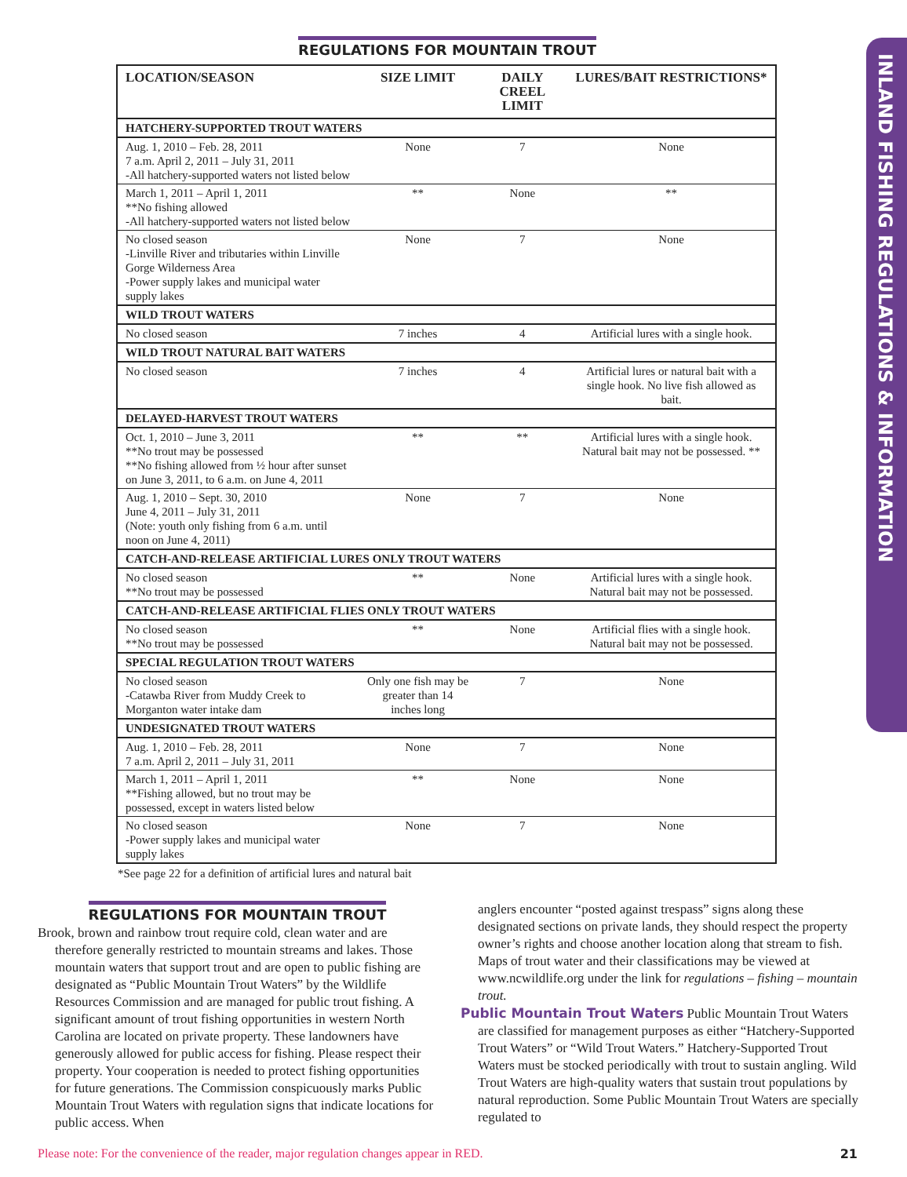INLAND FISHING REGULATIONS & INFORMATION
REGULATIONS FOR MOUNTAIN TROUT
| LOCATION/SEASON | SIZE LIMIT | DAILY CREEL LIMIT | LURES/BAIT RESTRICTIONS* |
| --- | --- | --- | --- |
| HATCHERY-SUPPORTED TROUT WATERS | | | |
| Aug. 1, 2010 – Feb. 28, 2011 7 a.m. April 2, 2011 – July 31, 2011 -All hatchery-supported waters not listed below | None | 7 | None |
| March 1, 2011 – April 1, 2011 **No fishing allowed -All hatchery-supported waters not listed below | ** | None | ** |
| No closed season -Linville River and tributaries within Linville Gorge Wilderness Area -Power supply lakes and municipal water supply lakes | None | 7 | None |
| WILD TROUT WATERS | | | |
| No closed season | 7 inches | 4 | Artificial lures with a single hook. |
| WILD TROUT NATURAL BAIT WATERS | | | |
| No closed season | 7 inches | 4 | Artificial lures or natural bait with a single hook. No live fish allowed as bait. |
| DELAYED-HARVEST TROUT WATERS | | | |
| Oct. 1, 2010 – June 3, 2011 **No trout may be possessed **No fishing allowed from ½ hour after sunset on June 3, 2011, to 6 a.m. on June 4, 2011 | ** | ** | Artificial lures with a single hook. Natural bait may not be possessed. ** |
| Aug. 1, 2010 – Sept. 30, 2010 June 4, 2011 – July 31, 2011 (Note: youth only fishing from 6 a.m. until noon on June 4, 2011) | None | 7 | None |
| CATCH-AND-RELEASE ARTIFICIAL LURES ONLY TROUT WATERS | | | |
| No closed season **No trout may be possessed | ** | None | Artificial lures with a single hook. Natural bait may not be possessed. |
| CATCH-AND-RELEASE ARTIFICIAL FLIES ONLY TROUT WATERS | | | |
| No closed season **No trout may be possessed | ** | None | Artificial flies with a single hook. Natural bait may not be possessed. |
| SPECIAL REGULATION TROUT WATERS | | | |
| No closed season -Catawba River from Muddy Creek to Morganton water intake dam | Only one fish may be greater than 14 inches long | 7 | None |
| UNDESIGNATED TROUT WATERS | | | |
| Aug. 1, 2010 – Feb. 28, 2011 7 a.m. April 2, 2011 – July 31, 2011 | None | 7 | None |
| March 1, 2011 – April 1, 2011 **Fishing allowed, but no trout may be possessed, except in waters listed below | ** | None | None |
| No closed season -Power supply lakes and municipal water supply lakes | None | 7 | None |
*See page 22 for a definition of artificial lures and natural bait
REGULATIONS FOR MOUNTAIN TROUT
Brook, brown and rainbow trout require cold, clean water and are therefore generally restricted to mountain streams and lakes. Those mountain waters that support trout and are open to public fishing are designated as “Public Mountain Trout Waters” by the Wildlife Resources Commission and are managed for public trout fishing. A significant amount of trout fishing opportunities in western North Carolina are located on private property. These landowners have generously allowed for public access for fishing. Please respect their property. Your cooperation is needed to protect fishing opportunities for future generations. The Commission conspicuously marks Public Mountain Trout Waters with regulation signs that indicate locations for public access. When
anglers encounter “posted against trespass” signs along these designated sections on private lands, they should respect the property owner’s rights and choose another location along that stream to fish. Maps of trout water and their classifications may be viewed at www.ncwildlife.org under the link for regulations – fishing – mountain trout.
Public Mountain Trout Waters Public Mountain Trout Waters are classified for management purposes as either “Hatchery-Supported Trout Waters” or “Wild Trout Waters.” Hatchery-Supported Trout Waters must be stocked periodically with trout to sustain angling. Wild Trout Waters are high-quality waters that sustain trout populations by natural reproduction. Some Public Mountain Trout Waters are specially regulated to
Please note: For the convenience of the reader, major regulation changes appear in RED. 21